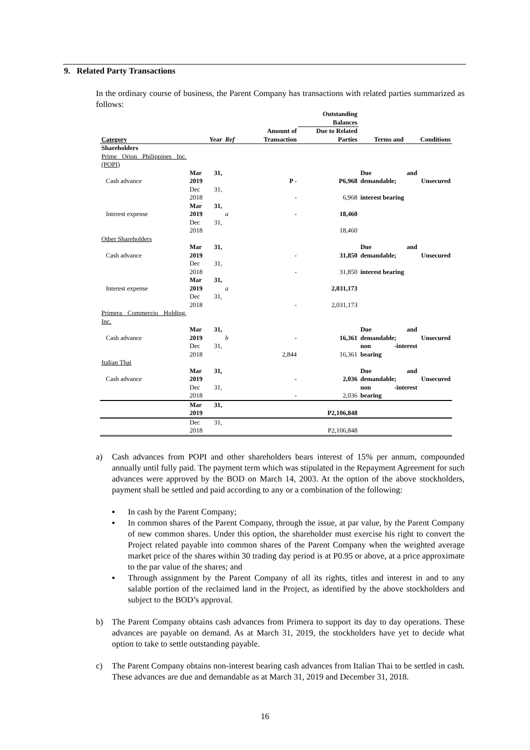9. Related Party Transactions
In the ordinary course of business, the Parent Company has transactions with related parties summarized as follows:
| | | | | Outstanding Balances | | |
| --- | --- | --- | --- | --- | --- | --- |
| Category | Year | Ref | Amount of Transaction | Due to Related Parties | Terms and | Conditions |
| Shareholders | | | | | | |
| Prime Orion Philippines Inc. (POPI) | | | | | | |
| Cash advance | Mar 31, 2019 | | P - | P6,968 | Due and demandable; | Unsecured |
| | Dec 31, 2018 | | - | 6,968 | interest bearing | |
| Interest expense | Mar 31, 2019 | a | - | 18,460 | | |
| | Dec 31, 2018 | | | 18,460 | | |
| Other Shareholders | | | | | | |
| Cash advance | Mar 31, 2019 | | - | 31,850 | Due and demandable; | Unsecured |
| | Dec 31, 2018 | | - | 31,850 | interest bearing | |
| Interest expense | Mar 31, 2019 | a | | 2,031,173 | | |
| | Dec 31, 2018 | | - | 2,031,173 | | |
| Primera Commercio Holding, Inc. | | | | | | |
| Cash advance | Mar 31, 2019 | b | - | 16,361 | Due and demandable; | Unsecured |
| | Dec 31, 2018 | | 2,844 | 16,361 | non -interest bearing | |
| Italian Thai | | | | | | |
| Cash advance | Mar 31, 2019 | | - | 2,036 | Due and demandable; | Unsecured |
| | Dec 31, 2018 | | - | 2,036 | non -interest bearing | |
| | Mar 31, 2019 | | | P2,106,848 | | |
| | Dec 31, 2018 | | | P2,106,848 | | |
a) Cash advances from POPI and other shareholders bears interest of 15% per annum, compounded annually until fully paid. The payment term which was stipulated in the Repayment Agreement for such advances were approved by the BOD on March 14, 2003. At the option of the above stockholders, payment shall be settled and paid according to any or a combination of the following:
▪ In cash by the Parent Company;
▪ In common shares of the Parent Company, through the issue, at par value, by the Parent Company of new common shares. Under this option, the shareholder must exercise his right to convert the Project related payable into common shares of the Parent Company when the weighted average market price of the shares within 30 trading day period is at P0.95 or above, at a price approximate to the par value of the shares; and
▪ Through assignment by the Parent Company of all its rights, titles and interest in and to any salable portion of the reclaimed land in the Project, as identified by the above stockholders and subject to the BOD’s approval.
b) The Parent Company obtains cash advances from Primera to support its day to day operations. These advances are payable on demand. As at March 31, 2019, the stockholders have yet to decide what option to take to settle outstanding payable.
c) The Parent Company obtains non-interest bearing cash advances from Italian Thai to be settled in cash. These advances are due and demandable as at March 31, 2019 and December 31, 2018.
16